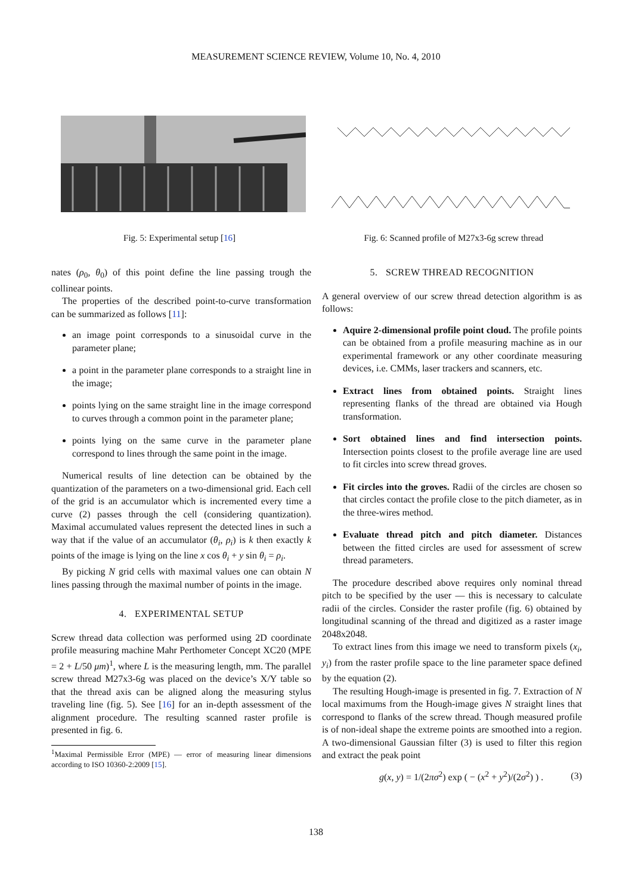MEASUREMENT SCIENCE REVIEW, Volume 10, No. 4, 2010
Fig. 5: Experimental setup [16] Fig. 6: Scanned profile of M27x3-6g screw thread
nates (ρ<sub>0</sub>, θ<sub>0</sub>) of this point define the line passing trough the collinear points.
The properties of the described point-to-curve transformation can be summarized as follows [11]:
an image point corresponds to a sinusoidal curve in the parameter plane;
a point in the parameter plane corresponds to a straight line in the image;
points lying on the same straight line in the image correspond to curves through a common point in the parameter plane;
points lying on the same curve in the parameter plane correspond to lines through the same point in the image.
Numerical results of line detection can be obtained by the quantization of the parameters on a two-dimensional grid. Each cell of the grid is an accumulator which is incremented every time a curve (2) passes through the cell (considering quantization). Maximal accumulated values represent the detected lines in such a way that if the value of an accumulator (θ<sub>i</sub>, ρ<sub>i</sub>) is k then exactly k points of the image is lying on the line x cos θ<sub>i</sub> + y sin θ<sub>i</sub> = ρ<sub>i</sub>.
By picking N grid cells with maximal values one can obtain N lines passing through the maximal number of points in the image.
4. EXPERIMENTAL SETUP
Screw thread data collection was performed using 2D coordinate profile measuring machine Mahr Perthometer Concept XC20 (MPE = 2 + L/50 μm)<sup>1</sup>, where L is the measuring length, mm. The parallel screw thread M27x3-6g was placed on the device’s X/Y table so that the thread axis can be aligned along the measuring stylus traveling line (fig. 5). See [16] for an in-depth assessment of the alignment procedure. The resulting scanned raster profile is presented in fig. 6.
<sup>1</sup> Maximal Permissible Error (MPE) — error of measuring linear dimensions according to ISO 10360-2:2009 [15].
5. SCREW THREAD RECOGNITION
A general overview of our screw thread detection algorithm is as follows:
Aquire 2-dimensional profile point cloud. The profile points can be obtained from a profile measuring machine as in our experimental framework or any other coordinate measuring devices, i.e. CMMs, laser trackers and scanners, etc.
Extract lines from obtained points. Straight lines representing flanks of the thread are obtained via Hough transformation.
Sort obtained lines and find intersection points. Intersection points closest to the profile average line are used to fit circles into screw thread groves.
Fit circles into the groves. Radii of the circles are chosen so that circles contact the profile close to the pitch diameter, as in the three-wires method.
Evaluate thread pitch and pitch diameter. Distances between the fitted circles are used for assessment of screw thread parameters.
The procedure described above requires only nominal thread pitch to be specified by the user — this is necessary to calculate radii of the circles. Consider the raster profile (fig. 6) obtained by longitudinal scanning of the thread and digitized as a raster image 2048x2048.
To extract lines from this image we need to transform pixels (x<sub>i</sub>, y<sub>i</sub>) from the raster profile space to the line parameter space defined by the equation (2).
The resulting Hough-image is presented in fig. 7. Extraction of N local maximums from the Hough-image gives N straight lines that correspond to flanks of the screw thread. Though measured profile is of non-ideal shape the extreme points are smoothed into a region. A two-dimensional Gaussian filter (3) is used to filter this region and extract the peak point
g(x, y) = 1/(2πσ<sup>2</sup>) exp ( − (x<sup>2</sup> + y<sup>2</sup>)/(2σ<sup>2</sup>) ) . (3)
138